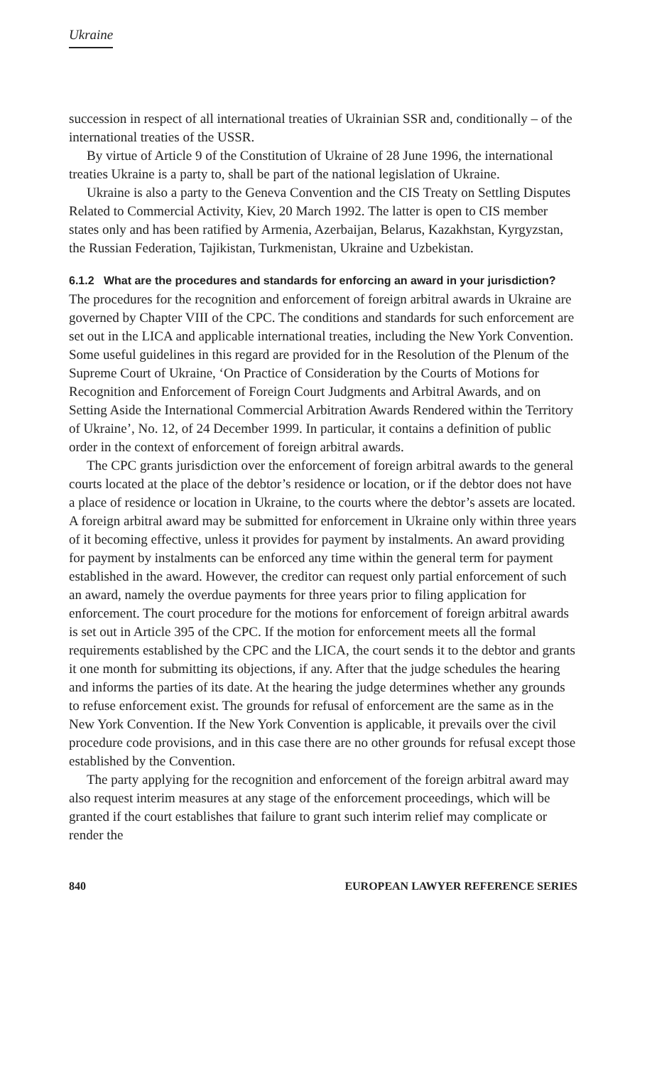Ukraine
succession in respect of all international treaties of Ukrainian SSR and, conditionally – of the international treaties of the USSR.
By virtue of Article 9 of the Constitution of Ukraine of 28 June 1996, the international treaties Ukraine is a party to, shall be part of the national legislation of Ukraine.
Ukraine is also a party to the Geneva Convention and the CIS Treaty on Settling Disputes Related to Commercial Activity, Kiev, 20 March 1992. The latter is open to CIS member states only and has been ratified by Armenia, Azerbaijan, Belarus, Kazakhstan, Kyrgyzstan, the Russian Federation, Tajikistan, Turkmenistan, Ukraine and Uzbekistan.
6.1.2 What are the procedures and standards for enforcing an award in your jurisdiction?
The procedures for the recognition and enforcement of foreign arbitral awards in Ukraine are governed by Chapter VIII of the CPC. The conditions and standards for such enforcement are set out in the LICA and applicable international treaties, including the New York Convention. Some useful guidelines in this regard are provided for in the Resolution of the Plenum of the Supreme Court of Ukraine, ‘On Practice of Consideration by the Courts of Motions for Recognition and Enforcement of Foreign Court Judgments and Arbitral Awards, and on Setting Aside the International Commercial Arbitration Awards Rendered within the Territory of Ukraine’, No. 12, of 24 December 1999. In particular, it contains a definition of public order in the context of enforcement of foreign arbitral awards.
The CPC grants jurisdiction over the enforcement of foreign arbitral awards to the general courts located at the place of the debtor’s residence or location, or if the debtor does not have a place of residence or location in Ukraine, to the courts where the debtor’s assets are located. A foreign arbitral award may be submitted for enforcement in Ukraine only within three years of it becoming effective, unless it provides for payment by instalments. An award providing for payment by instalments can be enforced any time within the general term for payment established in the award. However, the creditor can request only partial enforcement of such an award, namely the overdue payments for three years prior to filing application for enforcement. The court procedure for the motions for enforcement of foreign arbitral awards is set out in Article 395 of the CPC. If the motion for enforcement meets all the formal requirements established by the CPC and the LICA, the court sends it to the debtor and grants it one month for submitting its objections, if any. After that the judge schedules the hearing and informs the parties of its date. At the hearing the judge determines whether any grounds to refuse enforcement exist. The grounds for refusal of enforcement are the same as in the New York Convention. If the New York Convention is applicable, it prevails over the civil procedure code provisions, and in this case there are no other grounds for refusal except those established by the Convention.
The party applying for the recognition and enforcement of the foreign arbitral award may also request interim measures at any stage of the enforcement proceedings, which will be granted if the court establishes that failure to grant such interim relief may complicate or render the
840 EUROPEAN LAWYER REFERENCE SERIES